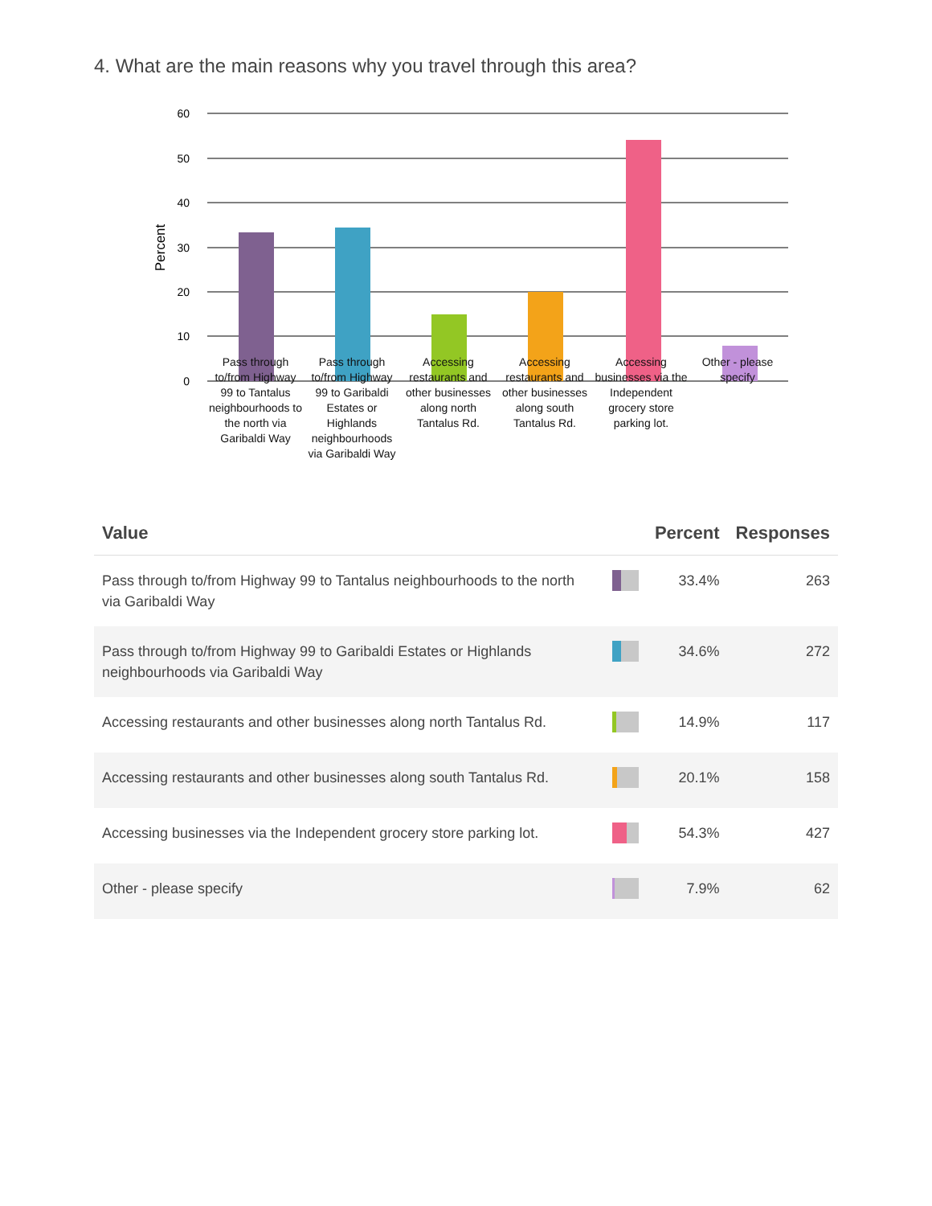4. What are the main reasons why you travel through this area?
60
50
40
30
20
10
0
Percent
Pass through to/from Highway 99 to Tantalus neighbourhoods to the north via Garibaldi Way
Pass through to/from Highway 99 to Garibaldi Estates or Highlands neighbourhoods via Garibaldi Way
Accessing restaurants and other businesses along north Tantalus Rd.
Accessing restaurants and other businesses along south Tantalus Rd.
Accessing businesses via the Independent grocery store parking lot.
Other - please specify
| Value | | Percent | Responses |
| --- | --- | --- | --- |
| Pass through to/from Highway 99 to Tantalus neighbourhoods to the north via Garibaldi Way | | 33.4% | 263 |
| Pass through to/from Highway 99 to Garibaldi Estates or Highlands neighbourhoods via Garibaldi Way | | 34.6% | 272 |
| Accessing restaurants and other businesses along north Tantalus Rd. | | 14.9% | 117 |
| Accessing restaurants and other businesses along south Tantalus Rd. | | 20.1% | 158 |
| Accessing businesses via the Independent grocery store parking lot. | | 54.3% | 427 |
| Other - please specify | | 7.9% | 62 |